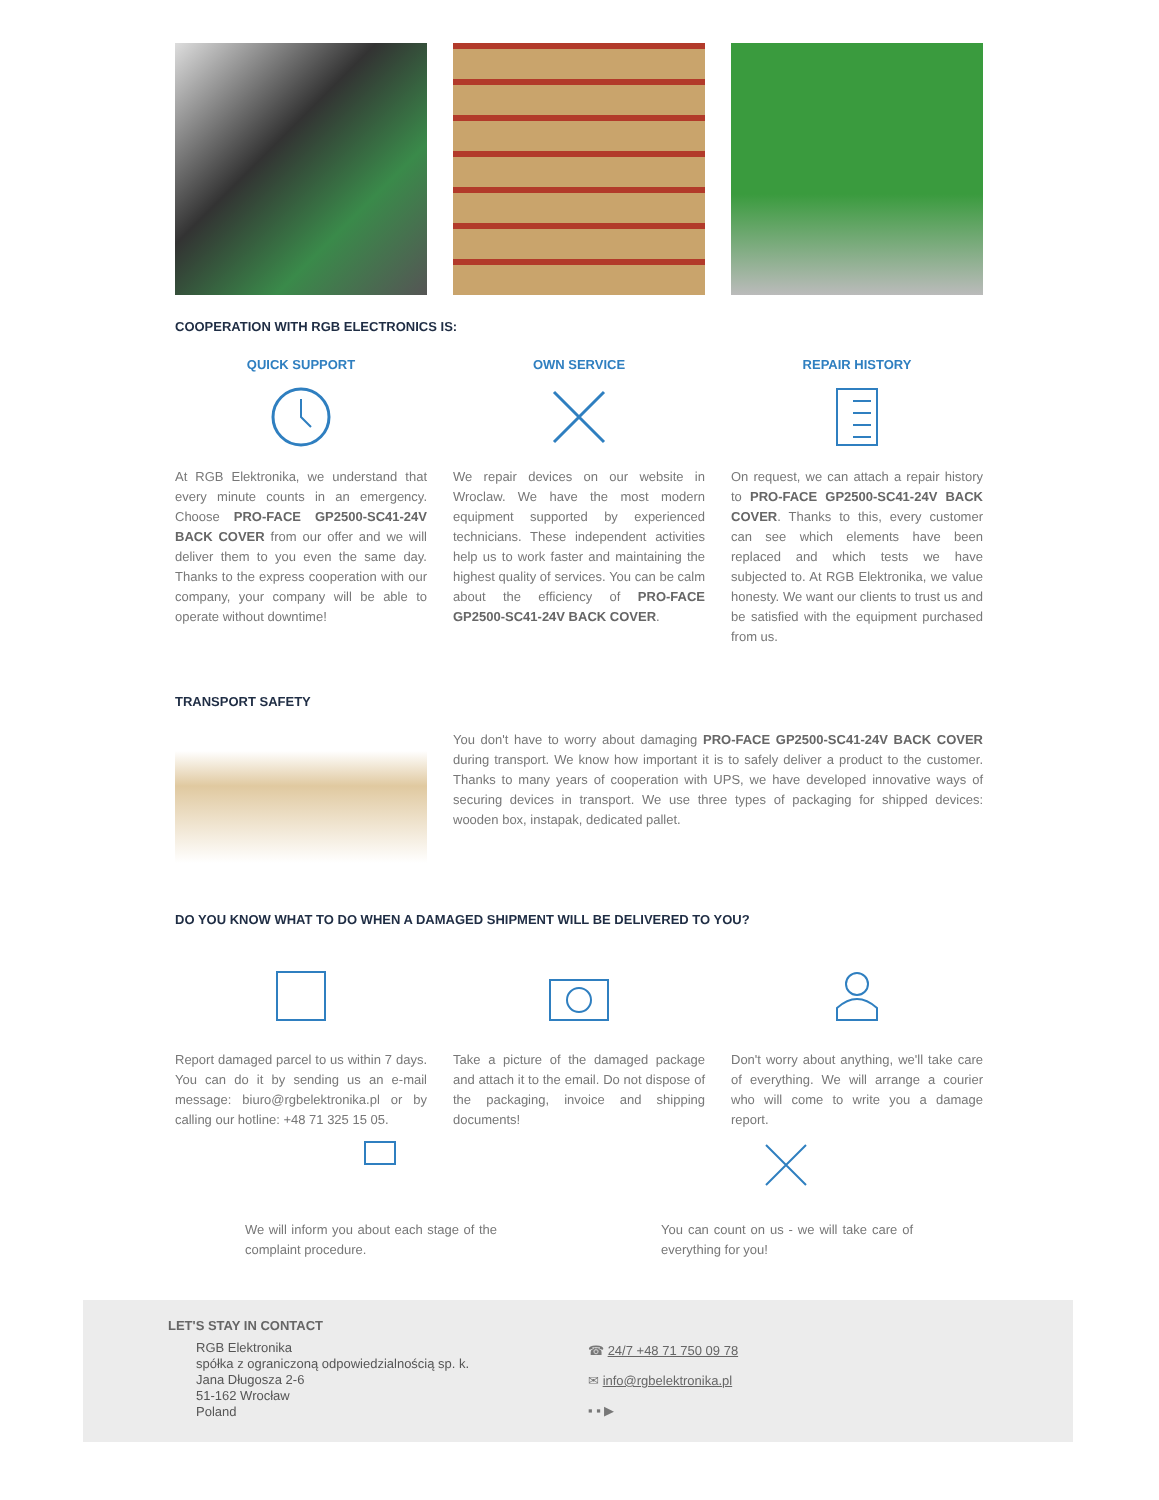COOPERATION WITH RGB ELECTRONICS IS:
QUICK SUPPORT
At RGB Elektronika, we understand that every minute counts in an emergency. Choose PRO-FACE GP2500-SC41-24V BACK COVER from our offer and we will deliver them to you even the same day. Thanks to the express cooperation with our company, your company will be able to operate without downtime!
OWN SERVICE
We repair devices on our website in Wroclaw. We have the most modern equipment supported by experienced technicians. These independent activities help us to work faster and maintaining the highest quality of services. You can be calm about the efficiency of PRO-FACE GP2500-SC41-24V BACK COVER.
REPAIR HISTORY
On request, we can attach a repair history to PRO-FACE GP2500-SC41-24V BACK COVER. Thanks to this, every customer can see which elements have been replaced and which tests we have subjected to. At RGB Elektronika, we value honesty. We want our clients to trust us and be satisfied with the equipment purchased from us.
TRANSPORT SAFETY
You don't have to worry about damaging PRO-FACE GP2500-SC41-24V BACK COVER during transport. We know how important it is to safely deliver a product to the customer. Thanks to many years of cooperation with UPS, we have developed innovative ways of securing devices in transport. We use three types of packaging for shipped devices: wooden box, instapak, dedicated pallet.
DO YOU KNOW WHAT TO DO WHEN A DAMAGED SHIPMENT WILL BE DELIVERED TO YOU?
Report damaged parcel to us within 7 days. You can do it by sending us an e-mail message: biuro@rgbelektronika.pl or by calling our hotline: +48 71 325 15 05.
Take a picture of the damaged package and attach it to the email. Do not dispose of the packaging, invoice and shipping documents!
Don't worry about anything, we'll take care of everything. We will arrange a courier who will come to write you a damage report.
We will inform you about each stage of the complaint procedure.
You can count on us - we will take care of everything for you!
LET'S STAY IN CONTACT
RGB Elektronika
spółka z ograniczoną odpowiedzialnością sp. k.
Jana Długosza 2-6
51-162 Wrocław
Poland
☎ 24/7 +48 71 750 09 78
✉ info@rgbelektronika.pl
▪ ▪ ▶